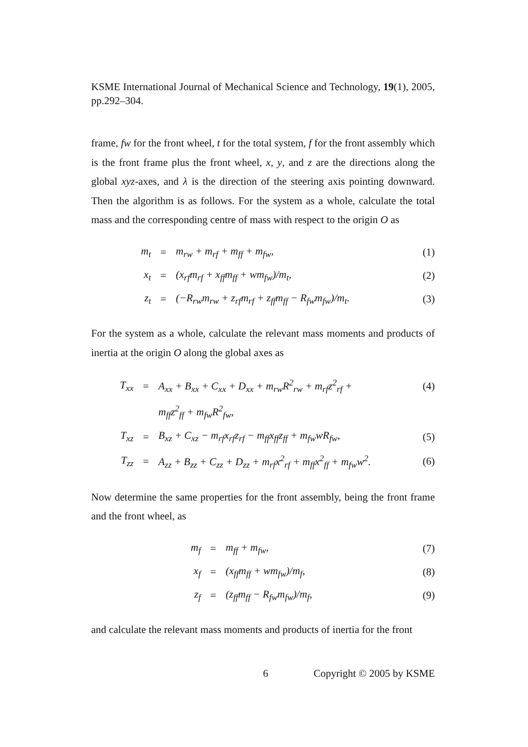KSME International Journal of Mechanical Science and Technology, 19(1), 2005, pp.292–304.
frame, fw for the front wheel, t for the total system, f for the front assembly which is the front frame plus the front wheel, x, y, and z are the directions along the global xyz-axes, and λ is the direction of the steering axis pointing downward. Then the algorithm is as follows. For the system as a whole, calculate the total mass and the corresponding centre of mass with respect to the origin O as
| m<sub>t</sub> | = | m<sub>rw</sub> + m<sub>rf</sub> + m<sub>ff</sub> + m<sub>fw</sub>, | (1) |
| x<sub>t</sub> | = | (x<sub>rf</sub>m<sub>rf</sub> + x<sub>ff</sub>m<sub>ff</sub> + wm<sub>fw</sub>)/m<sub>t</sub>, | (2) |
| z<sub>t</sub> | = | (−R<sub>rw</sub>m<sub>rw</sub> + z<sub>rf</sub>m<sub>rf</sub> + z<sub>ff</sub>m<sub>ff</sub> − R<sub>fw</sub>m<sub>fw</sub>)/m<sub>t</sub>. | (3) |
For the system as a whole, calculate the relevant mass moments and products of inertia at the origin O along the global axes as
| T<sub>xx</sub> | = | A<sub>xx</sub> + B<sub>xx</sub> + C<sub>xx</sub> + D<sub>xx</sub> + m<sub>rw</sub>R<sup>2</sup><sub>rw</sub> + m<sub>rf</sub>z<sup>2</sup><sub>rf</sub> + | (4) |
| | | m<sub>ff</sub>z<sup>2</sup><sub>ff</sub> + m<sub>fw</sub>R<sup>2</sup><sub>fw</sub>, | |
| T<sub>xz</sub> | = | B<sub>xz</sub> + C<sub>xz</sub> − m<sub>rf</sub>x<sub>rf</sub>z<sub>rf</sub> − m<sub>ff</sub>x<sub>ff</sub>z<sub>ff</sub> + m<sub>fw</sub>wR<sub>fw</sub>, | (5) |
| T<sub>zz</sub> | = | A<sub>zz</sub> + B<sub>zz</sub> + C<sub>zz</sub> + D<sub>zz</sub> + m<sub>rf</sub>x<sup>2</sup><sub>rf</sub> + m<sub>ff</sub>x<sup>2</sup><sub>ff</sub> + m<sub>fw</sub>w<sup>2</sup>. | (6) |
Now determine the same properties for the front assembly, being the front frame and the front wheel, as
| m<sub>f</sub> | = | m<sub>ff</sub> + m<sub>fw</sub>, | (7) |
| x<sub>f</sub> | = | (x<sub>ff</sub>m<sub>ff</sub> + wm<sub>fw</sub>)/m<sub>f</sub>, | (8) |
| z<sub>f</sub> | = | (z<sub>ff</sub>m<sub>ff</sub> − R<sub>fw</sub>m<sub>fw</sub>)/m<sub>f</sub>, | (9) |
and calculate the relevant mass moments and products of inertia for the front
6 Copyright © 2005 by KSME